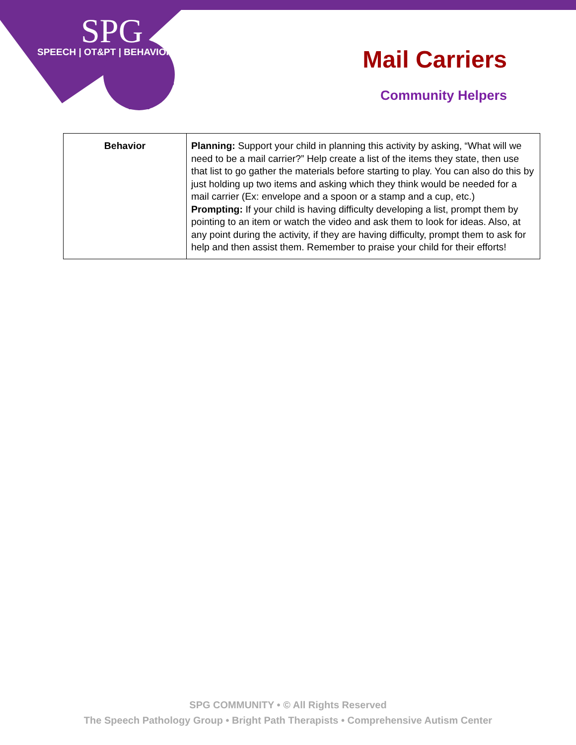SPG
SPEECH | OT&PT | BEHAVIOR
Mail Carriers
Community Helpers
| Behavior | Planning: Support your child in planning this activity by asking, “What will we need to be a mail carrier?” Help create a list of the items they state, then use that list to go gather the materials before starting to play. You can also do this by just holding up two items and asking which they think would be needed for a mail carrier (Ex: envelope and a spoon or a stamp and a cup, etc.) Prompting: If your child is having difficulty developing a list, prompt them by pointing to an item or watch the video and ask them to look for ideas. Also, at any point during the activity, if they are having difficulty, prompt them to ask for help and then assist them. Remember to praise your child for their efforts! |
SPG COMMUNITY • © All Rights Reserved
The Speech Pathology Group • Bright Path Therapists • Comprehensive Autism Center